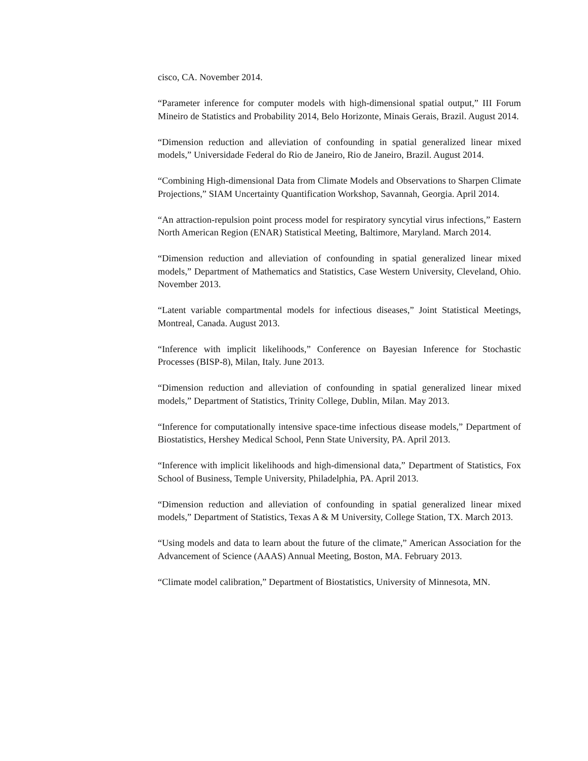cisco, CA. November 2014.
“Parameter inference for computer models with high-dimensional spatial output,” III Forum Mineiro de Statistics and Probability 2014, Belo Horizonte, Minais Gerais, Brazil. August 2014.
“Dimension reduction and alleviation of confounding in spatial generalized linear mixed models,” Universidade Federal do Rio de Janeiro, Rio de Janeiro, Brazil. August 2014.
“Combining High-dimensional Data from Climate Models and Observations to Sharpen Climate Projections,” SIAM Uncertainty Quantification Workshop, Savannah, Georgia. April 2014.
“An attraction-repulsion point process model for respiratory syncytial virus infections,” Eastern North American Region (ENAR) Statistical Meeting, Baltimore, Maryland. March 2014.
“Dimension reduction and alleviation of confounding in spatial generalized linear mixed models,” Department of Mathematics and Statistics, Case Western University, Cleveland, Ohio. November 2013.
“Latent variable compartmental models for infectious diseases,” Joint Statistical Meetings, Montreal, Canada. August 2013.
“Inference with implicit likelihoods,” Conference on Bayesian Inference for Stochastic Processes (BISP-8), Milan, Italy. June 2013.
“Dimension reduction and alleviation of confounding in spatial generalized linear mixed models,” Department of Statistics, Trinity College, Dublin, Milan. May 2013.
“Inference for computationally intensive space-time infectious disease models,” Department of Biostatistics, Hershey Medical School, Penn State University, PA. April 2013.
“Inference with implicit likelihoods and high-dimensional data,” Department of Statistics, Fox School of Business, Temple University, Philadelphia, PA. April 2013.
“Dimension reduction and alleviation of confounding in spatial generalized linear mixed models,” Department of Statistics, Texas A & M University, College Station, TX. March 2013.
“Using models and data to learn about the future of the climate,” American Association for the Advancement of Science (AAAS) Annual Meeting, Boston, MA. February 2013.
“Climate model calibration,” Department of Biostatistics, University of Minnesota, MN.